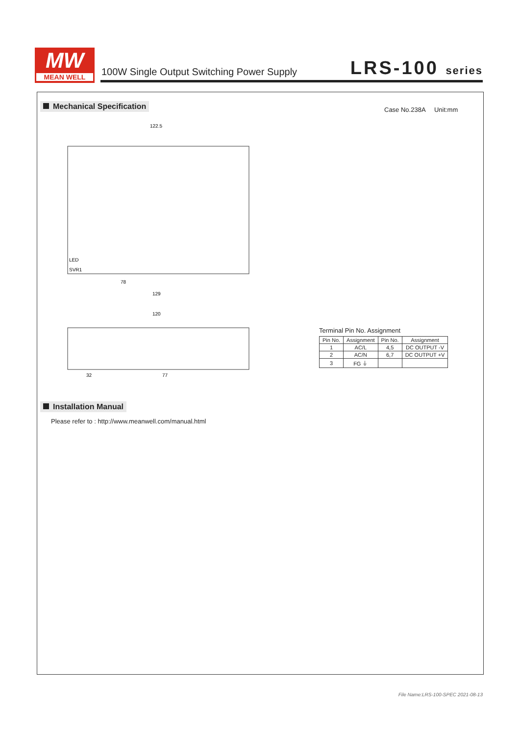MW
MEAN WELL
100W Single Output Switching Power Supply
LRS-100 series
Mechanical Specification Case No.238A Unit:mm
122.5
78
129
120
32
77
LED
SVR1
Terminal Pin No. Assignment
| Pin No. | Assignment | Pin No. | Assignment |
| --- | --- | --- | --- |
| 1 | AC/L | 4,5 | DC OUTPUT -V |
| 2 | AC/N | 6,7 | DC OUTPUT +V |
| 3 | FG ⏚ | | |
Installation Manual
Please refer to : http://www.meanwell.com/manual.html
File Name:LRS-100-SPEC 2021-08-13